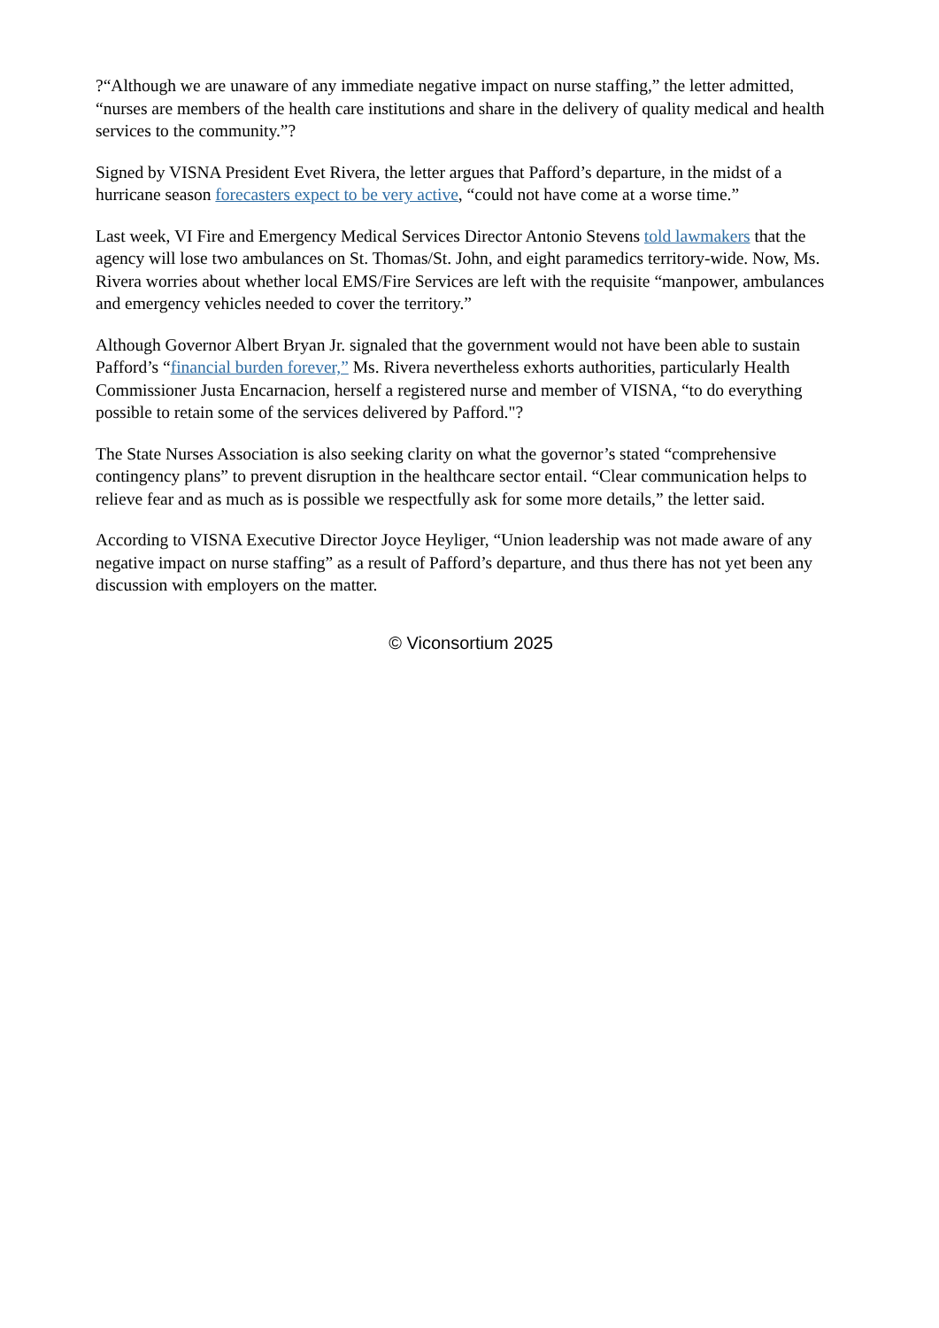?“Although we are unaware of any immediate negative impact on nurse staffing,” the letter admitted, “nurses are members of the health care institutions and share in the delivery of quality medical and health services to the community.”?
Signed by VISNA President Evet Rivera, the letter argues that Pafford’s departure, in the midst of a hurricane season forecasters expect to be very active, “could not have come at a worse time.”
Last week, VI Fire and Emergency Medical Services Director Antonio Stevens told lawmakers that the agency will lose two ambulances on St. Thomas/St. John, and eight paramedics territory-wide. Now, Ms. Rivera worries about whether local EMS/Fire Services are left with the requisite “manpower, ambulances and emergency vehicles needed to cover the territory.”
Although Governor Albert Bryan Jr. signaled that the government would not have been able to sustain Pafford’s “financial burden forever,” Ms. Rivera nevertheless exhorts authorities, particularly Health Commissioner Justa Encarnacion, herself a registered nurse and member of VISNA, “to do everything possible to retain some of the services delivered by Pafford."?
The State Nurses Association is also seeking clarity on what the governor’s stated “comprehensive contingency plans” to prevent disruption in the healthcare sector entail. “Clear communication helps to relieve fear and as much as is possible we respectfully ask for some more details,” the letter said.
According to VISNA Executive Director Joyce Heyliger, “Union leadership was not made aware of any negative impact on nurse staffing” as a result of Pafford’s departure, and thus there has not yet been any discussion with employers on the matter.
© Viconsortium 2025